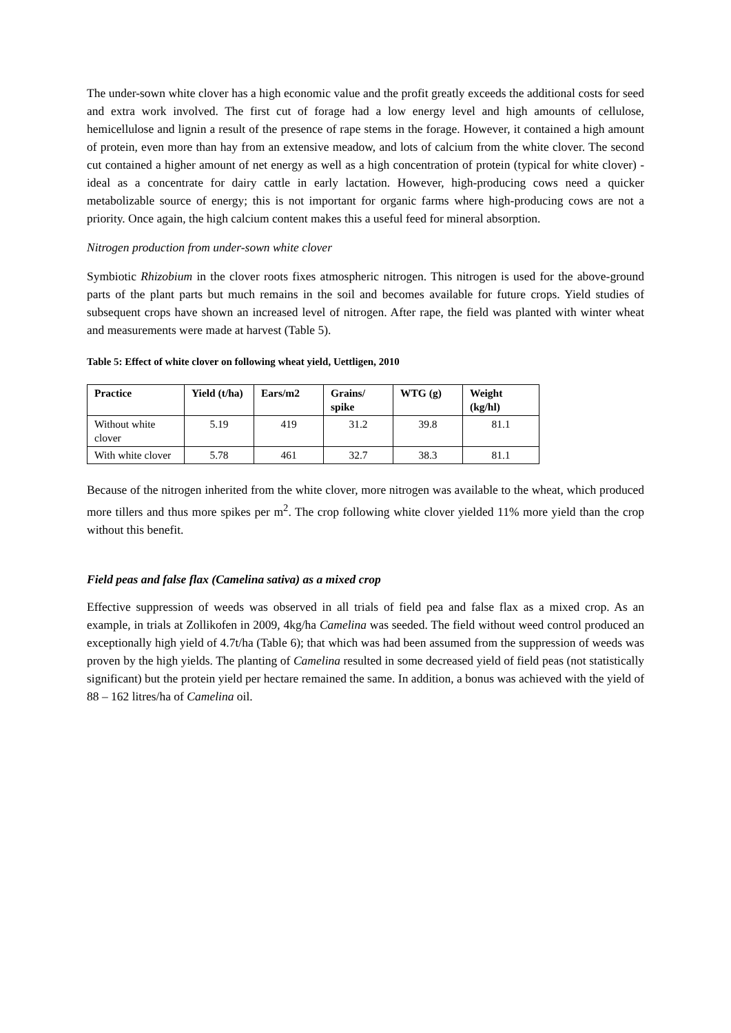The under-sown white clover has a high economic value and the profit greatly exceeds the additional costs for seed and extra work involved. The first cut of forage had a low energy level and high amounts of cellulose, hemicellulose and lignin a result of the presence of rape stems in the forage. However, it contained a high amount of protein, even more than hay from an extensive meadow, and lots of calcium from the white clover. The second cut contained a higher amount of net energy as well as a high concentration of protein (typical for white clover) - ideal as a concentrate for dairy cattle in early lactation. However, high-producing cows need a quicker metabolizable source of energy; this is not important for organic farms where high-producing cows are not a priority. Once again, the high calcium content makes this a useful feed for mineral absorption.
Nitrogen production from under-sown white clover
Symbiotic Rhizobium in the clover roots fixes atmospheric nitrogen. This nitrogen is used for the above-ground parts of the plant parts but much remains in the soil and becomes available for future crops. Yield studies of subsequent crops have shown an increased level of nitrogen. After rape, the field was planted with winter wheat and measurements were made at harvest (Table 5).
Table 5: Effect of white clover on following wheat yield, Uettligen, 2010
| Practice | Yield (t/ha) | Ears/m2 | Grains/ spike | WTG (g) | Weight (kg/hl) |
| --- | --- | --- | --- | --- | --- |
| Without white clover | 5.19 | 419 | 31.2 | 39.8 | 81.1 |
| With white clover | 5.78 | 461 | 32.7 | 38.3 | 81.1 |
Because of the nitrogen inherited from the white clover, more nitrogen was available to the wheat, which produced more tillers and thus more spikes per m<sup>2</sup>. The crop following white clover yielded 11% more yield than the crop without this benefit.
Field peas and false flax (Camelina sativa) as a mixed crop
Effective suppression of weeds was observed in all trials of field pea and false flax as a mixed crop. As an example, in trials at Zollikofen in 2009, 4kg/ha Camelina was seeded. The field without weed control produced an exceptionally high yield of 4.7t/ha (Table 6); that which was had been assumed from the suppression of weeds was proven by the high yields. The planting of Camelina resulted in some decreased yield of field peas (not statistically significant) but the protein yield per hectare remained the same. In addition, a bonus was achieved with the yield of 88 – 162 litres/ha of Camelina oil.